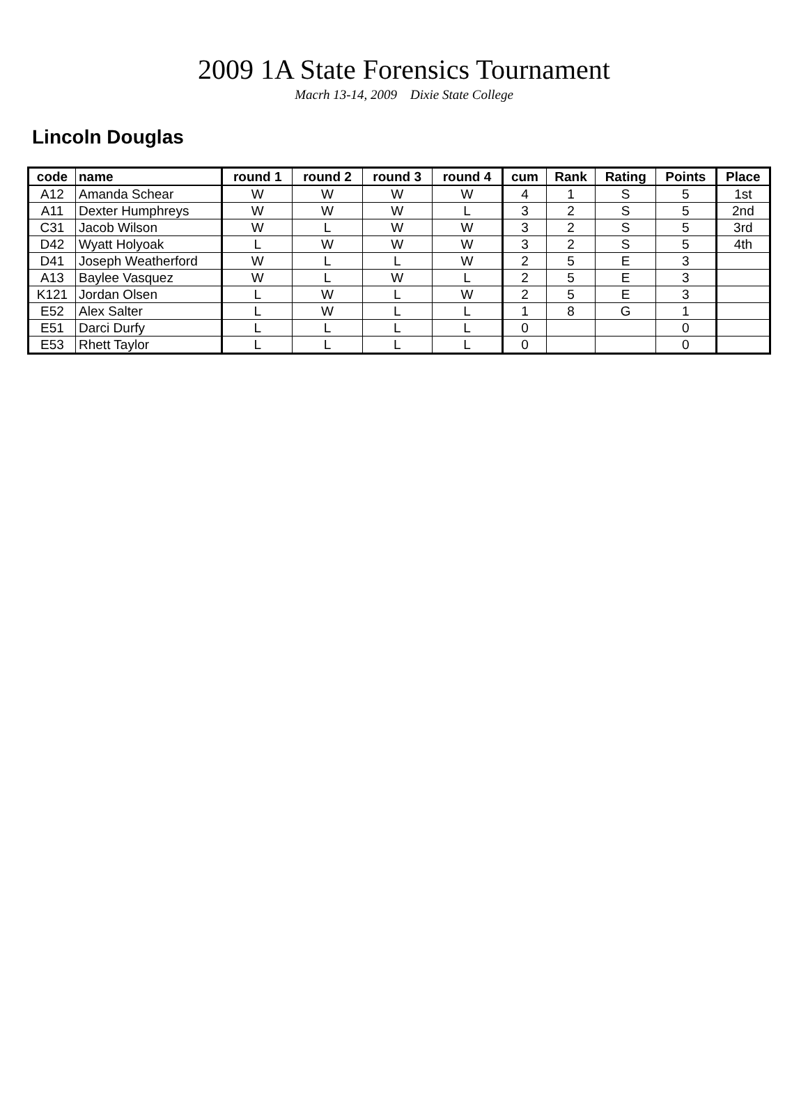2009 1A State Forensics Tournament
Macrh 13-14, 2009 Dixie State College
Lincoln Douglas
| code | name | round 1 | round 2 | round 3 | round 4 | cum | Rank | Rating | Points | Place |
| --- | --- | --- | --- | --- | --- | --- | --- | --- | --- | --- |
| A12 | Amanda Schear | W | W | W | W | 4 | 1 | S | 5 | 1st |
| A11 | Dexter Humphreys | W | W | W | L | 3 | 2 | S | 5 | 2nd |
| C31 | Jacob Wilson | W | L | W | W | 3 | 2 | S | 5 | 3rd |
| D42 | Wyatt Holyoak | L | W | W | W | 3 | 2 | S | 5 | 4th |
| D41 | Joseph Weatherford | W | L | L | W | 2 | 5 | E | 3 | |
| A13 | Baylee Vasquez | W | L | W | L | 2 | 5 | E | 3 | |
| K121 | Jordan Olsen | L | W | L | W | 2 | 5 | E | 3 | |
| E52 | Alex Salter | L | W | L | L | 1 | 8 | G | 1 | |
| E51 | Darci Durfy | L | L | L | L | 0 | | | 0 | |
| E53 | Rhett Taylor | L | L | L | L | 0 | | | 0 | |